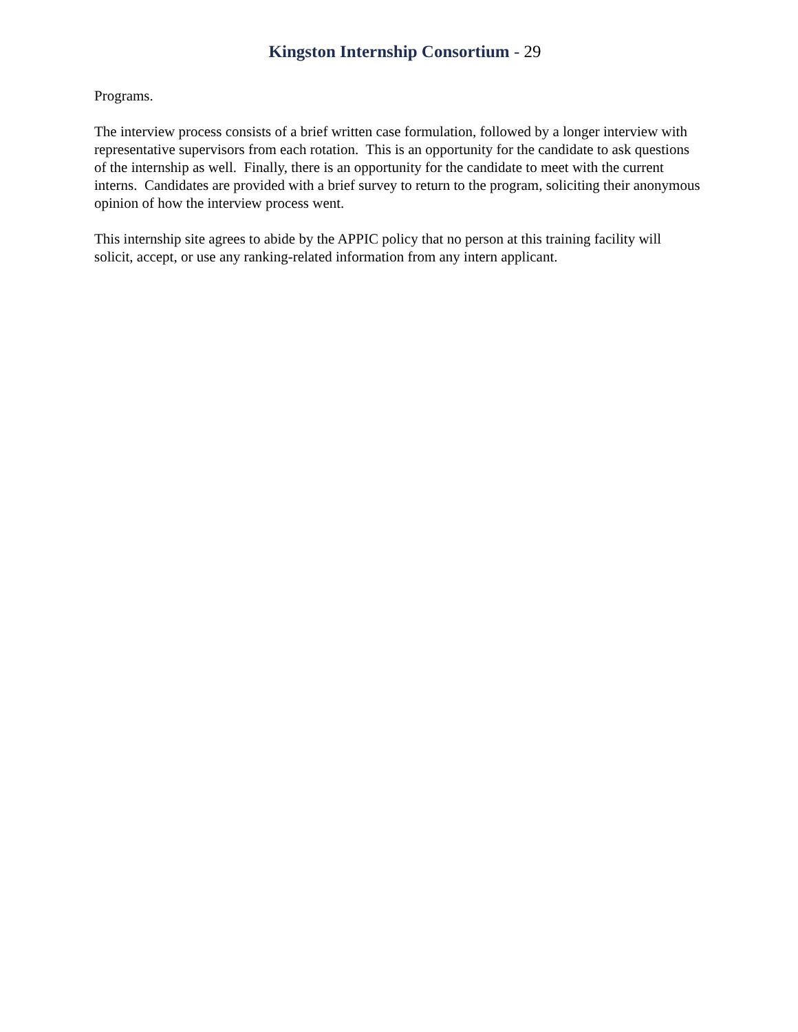Kingston Internship Consortium - 29
Programs.
The interview process consists of a brief written case formulation, followed by a longer interview with representative supervisors from each rotation. This is an opportunity for the candidate to ask questions of the internship as well. Finally, there is an opportunity for the candidate to meet with the current interns. Candidates are provided with a brief survey to return to the program, soliciting their anonymous opinion of how the interview process went.
This internship site agrees to abide by the APPIC policy that no person at this training facility will solicit, accept, or use any ranking-related information from any intern applicant.